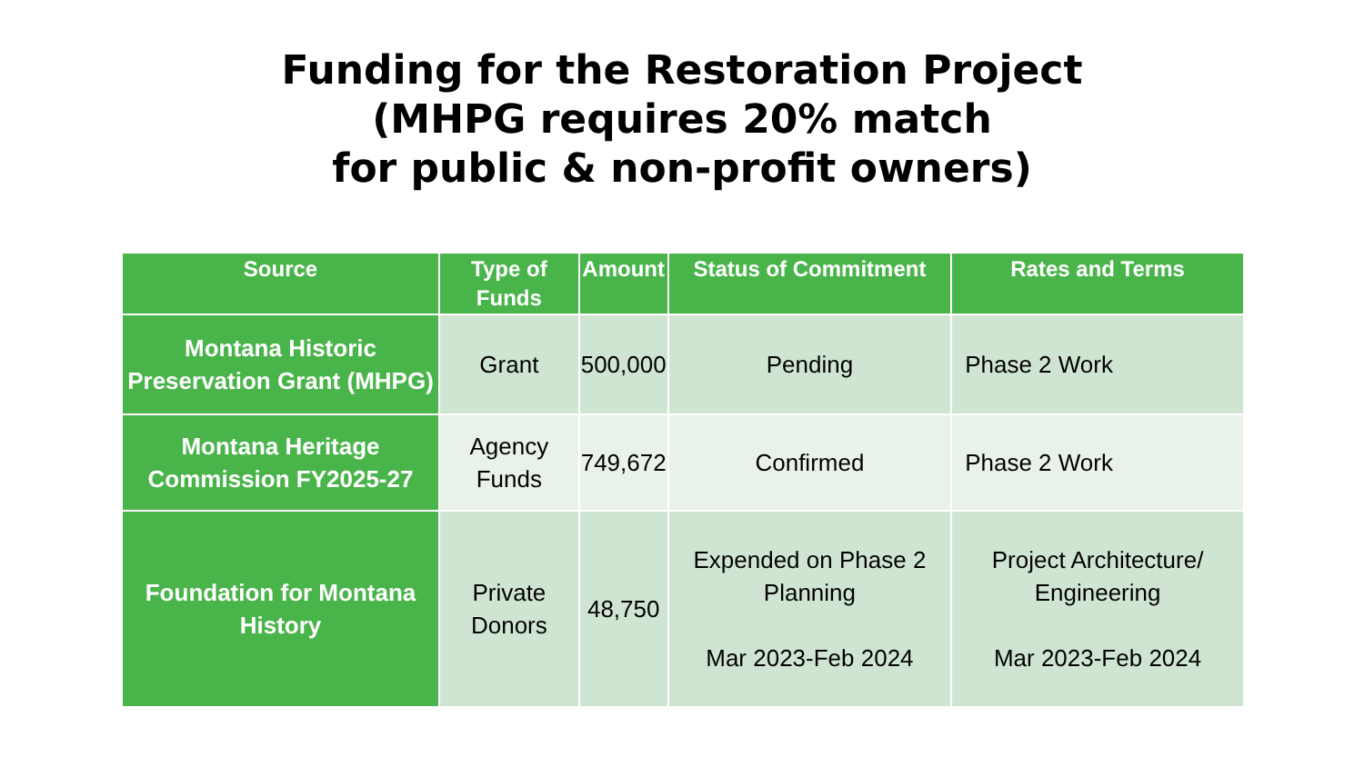Funding for the Restoration Project
(MHPG requires 20% match
for public & non-profit owners)
| Source | Type of Funds | Amount | Status of Commitment | Rates and Terms |
| --- | --- | --- | --- | --- |
| Montana Historic Preservation Grant (MHPG) | Grant | 500,000 | Pending | Phase 2 Work |
| Montana Heritage Commission FY2025-27 | Agency Funds | 749,672 | Confirmed | Phase 2 Work |
| Foundation for Montana History | Private Donors | 48,750 | Expended on Phase 2 Planning Mar 2023-Feb 2024 | Project Architecture/ Engineering Mar 2023-Feb 2024 |